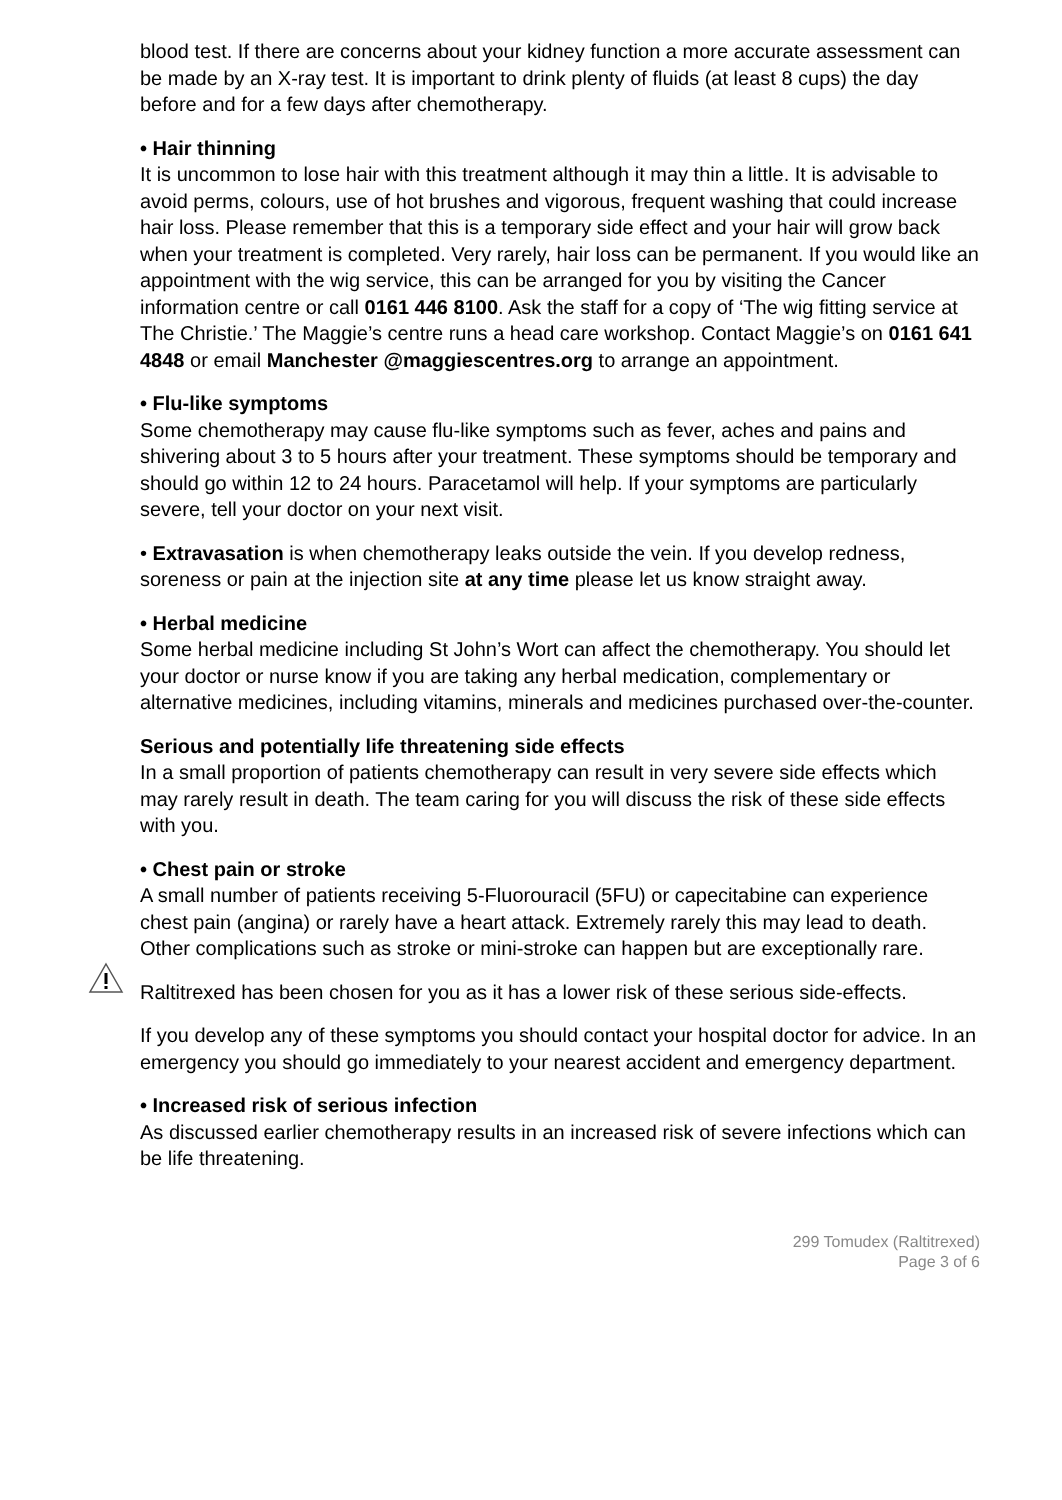blood test. If there are concerns about your kidney function a more accurate assessment can be made by an X-ray test. It is important to drink plenty of fluids (at least 8 cups) the day before and for a few days after chemotherapy.
• Hair thinning
It is uncommon to lose hair with this treatment although it may thin a little. It is advisable to avoid perms, colours, use of hot brushes and vigorous, frequent washing that could increase hair loss. Please remember that this is a temporary side effect and your hair will grow back when your treatment is completed. Very rarely, hair loss can be permanent. If you would like an appointment with the wig service, this can be arranged for you by visiting the Cancer information centre or call 0161 446 8100. Ask the staff for a copy of ‘The wig fitting service at The Christie.’ The Maggie’s centre runs a head care workshop. Contact Maggie’s on 0161 641 4848 or email Manchester @maggiescentres.org to arrange an appointment.
• Flu-like symptoms
Some chemotherapy may cause flu-like symptoms such as fever, aches and pains and shivering about 3 to 5 hours after your treatment. These symptoms should be temporary and should go within 12 to 24 hours. Paracetamol will help. If your symptoms are particularly severe, tell your doctor on your next visit.
• Extravasation is when chemotherapy leaks outside the vein. If you develop redness, soreness or pain at the injection site at any time please let us know straight away.
• Herbal medicine
Some herbal medicine including St John’s Wort can affect the chemotherapy. You should let your doctor or nurse know if you are taking any herbal medication, complementary or alternative medicines, including vitamins, minerals and medicines purchased over-the-counter.
Serious and potentially life threatening side effects
In a small proportion of patients chemotherapy can result in very severe side effects which may rarely result in death. The team caring for you will discuss the risk of these side effects with you.
• Chest pain or stroke
A small number of patients receiving 5-Fluorouracil (5FU) or capecitabine can experience chest pain (angina) or rarely have a heart attack. Extremely rarely this may lead to death. Other complications such as stroke or mini-stroke can happen but are exceptionally rare.
Raltitrexed has been chosen for you as it has a lower risk of these serious side-effects.
If you develop any of these symptoms you should contact your hospital doctor for advice. In an emergency you should go immediately to your nearest accident and emergency department.
• Increased risk of serious infection
As discussed earlier chemotherapy results in an increased risk of severe infections which can be life threatening.
299 Tomudex (Raltitrexed)
Page 3 of 6